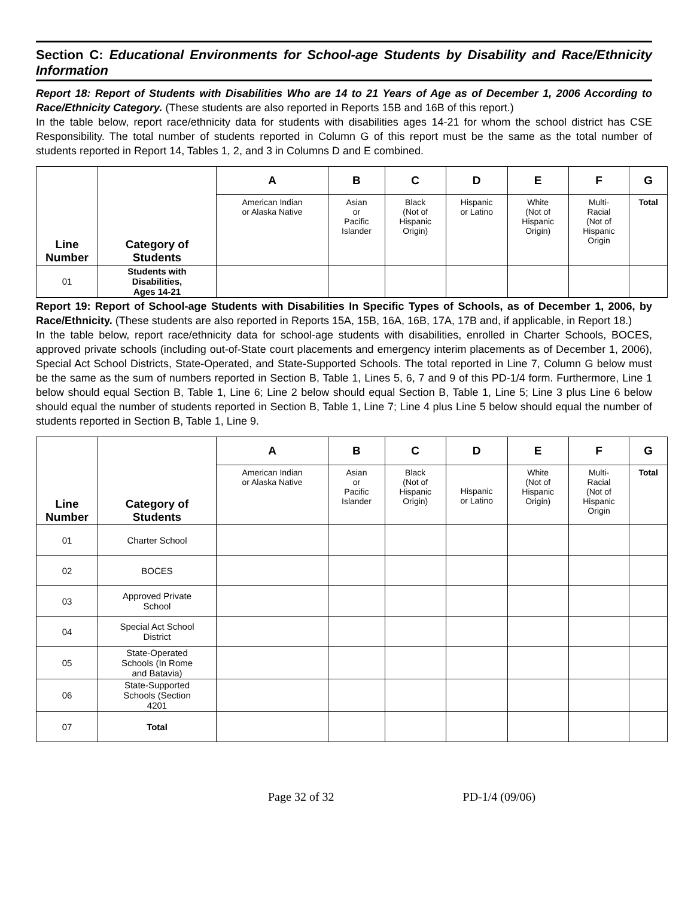Section C: Educational Environments for School-age Students by Disability and Race/Ethnicity Information
Report 18: Report of Students with Disabilities Who are 14 to 21 Years of Age as of December 1, 2006 According to Race/Ethnicity Category. (These students are also reported in Reports 15B and 16B of this report.)
In the table below, report race/ethnicity data for students with disabilities ages 14-21 for whom the school district has CSE Responsibility. The total number of students reported in Column G of this report must be the same as the total number of students reported in Report 14, Tables 1, 2, and 3 in Columns D and E combined.
| Line Number | Category of Students | A | B | C | D | E | F | G |
| --- | --- | --- | --- | --- | --- | --- | --- | --- |
| | | American Indian or Alaska Native | Asian or Pacific Islander | Black (Not of Hispanic Origin) | Hispanic or Latino | White (Not of Hispanic Origin) | Multi- Racial (Not of Hispanic Origin | Total |
| 01 | Students with Disabilities, Ages 14-21 | | | | | | | |
Report 19: Report of School-age Students with Disabilities In Specific Types of Schools, as of December 1, 2006, by Race/Ethnicity. (These students are also reported in Reports 15A, 15B, 16A, 16B, 17A, 17B and, if applicable, in Report 18.)
In the table below, report race/ethnicity data for school-age students with disabilities, enrolled in Charter Schools, BOCES, approved private schools (including out-of-State court placements and emergency interim placements as of December 1, 2006), Special Act School Districts, State-Operated, and State-Supported Schools. The total reported in Line 7, Column G below must be the same as the sum of numbers reported in Section B, Table 1, Lines 5, 6, 7 and 9 of this PD-1/4 form. Furthermore, Line 1 below should equal Section B, Table 1, Line 6; Line 2 below should equal Section B, Table 1, Line 5; Line 3 plus Line 6 below should equal the number of students reported in Section B, Table 1, Line 7; Line 4 plus Line 5 below should equal the number of students reported in Section B, Table 1, Line 9.
| Line Number | Category of Students | A | B | C | D | E | F | G |
| --- | --- | --- | --- | --- | --- | --- | --- | --- |
| | | American Indian or Alaska Native | Asian or Pacific Islander | Black (Not of Hispanic Origin) | Hispanic or Latino | White (Not of Hispanic Origin) | Multi- Racial (Not of Hispanic Origin | Total |
| 01 | Charter School | | | | | | | |
| 02 | BOCES | | | | | | | |
| 03 | Approved Private School | | | | | | | |
| 04 | Special Act School District | | | | | | | |
| 05 | State-Operated Schools (In Rome and Batavia) | | | | | | | |
| 06 | State-Supported Schools (Section 4201 | | | | | | | |
| 07 | Total | | | | | | | |
Page 32 of 32 PD-1/4 (09/06)